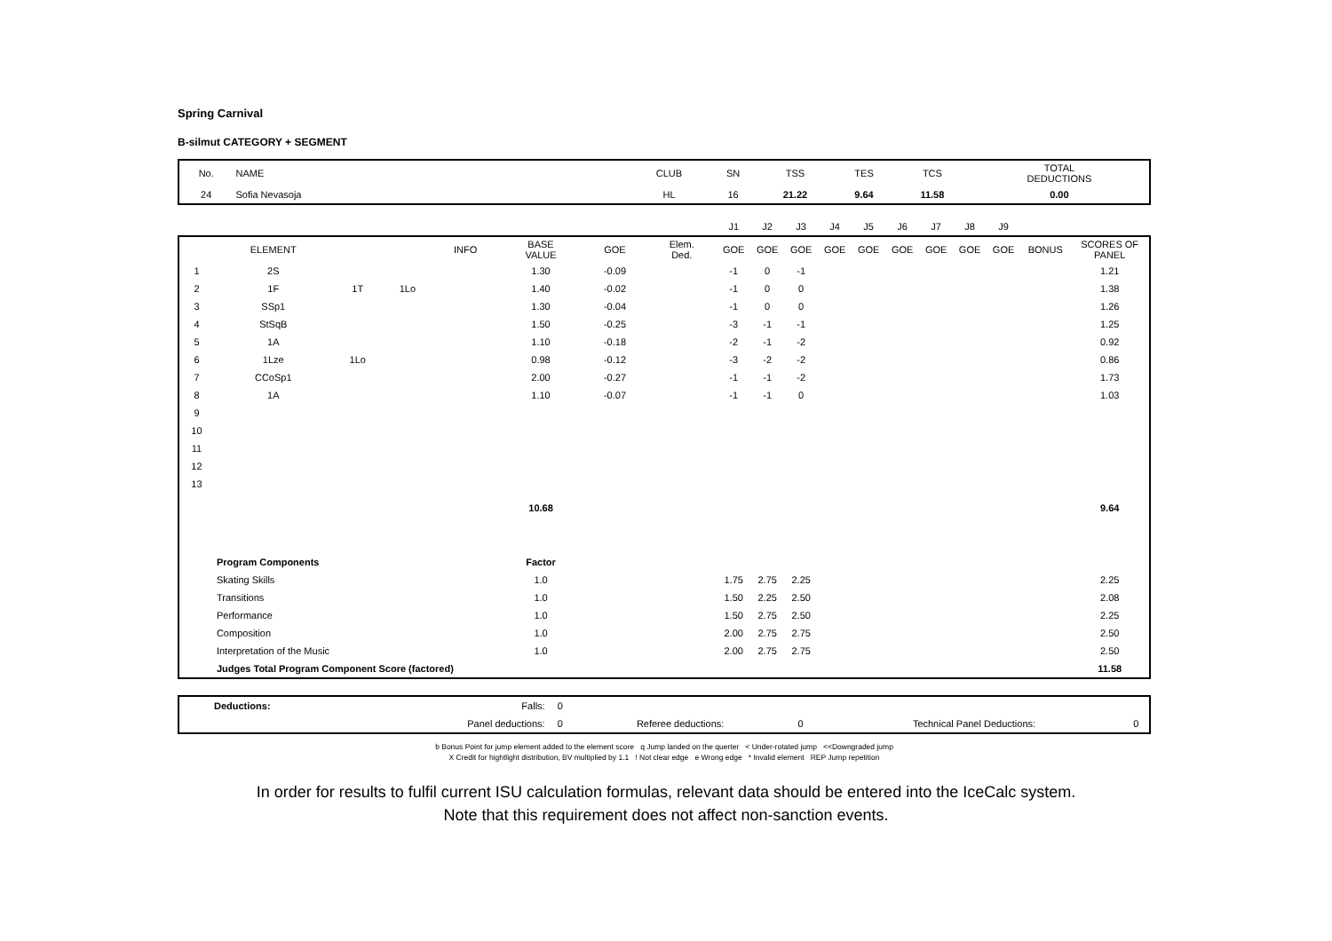Spring Carnival
B-silmut CATEGORY + SEGMENT
| No. | NAME | CLUB | SN | TSS | TES | TCS | TOTAL DEDUCTIONS |
| 24 | Sofia Nevasoja | HL | 16 | 21.22 | 9.64 | 11.58 | 0.00 |
| | | | | | | | | J1 | J2 | J3 | J4 | J5 | J6 | J7 | J8 | J9 | | |
| | ELEMENT | | | INFO | BASE VALUE | GOE | Elem. Ded. | GOE | GOE | GOE | GOE | GOE | GOE | GOE | GOE | GOE | BONUS | SCORES OF PANEL |
| 1 | 2S | | | | 1.30 | -0.09 | | -1 | 0 | -1 | | | | | | | | 1.21 |
| 2 | 1F | 1T | 1Lo | | 1.40 | -0.02 | | -1 | 0 | 0 | | | | | | | | 1.38 |
| 3 | SSp1 | | | | 1.30 | -0.04 | | -1 | 0 | 0 | | | | | | | | 1.26 |
| 4 | StSqB | | | | 1.50 | -0.25 | | -3 | -1 | -1 | | | | | | | | 1.25 |
| 5 | 1A | | | | 1.10 | -0.18 | | -2 | -1 | -2 | | | | | | | | 0.92 |
| 6 | 1Lze | 1Lo | | | 0.98 | -0.12 | | -3 | -2 | -2 | | | | | | | | 0.86 |
| 7 | CCoSp1 | | | | 2.00 | -0.27 | | -1 | -1 | -2 | | | | | | | | 1.73 |
| 8 | 1A | | | | 1.10 | -0.07 | | -1 | -1 | 0 | | | | | | | | 1.03 |
| 9 | | | | | | | | | | | | | | | | | | |
| 10 | | | | | | | | | | | | | | | | | | |
| 11 | | | | | | | | | | | | | | | | | | |
| 12 | | | | | | | | | | | | | | | | | | |
| 13 | | | | | | | | | | | | | | | | | | |
| | | | | | 10.68 | | | | | | | | | | | | | 9.64 |
| | Program Components | | | | Factor | | | | | | | | | | | | | |
| | Skating Skills | | | | 1.0 | | | 1.75 | 2.75 | 2.25 | | | | | | | | 2.25 |
| | Transitions | | | | 1.0 | | | 1.50 | 2.25 | 2.50 | | | | | | | | 2.08 |
| | Performance | | | | 1.0 | | | 1.50 | 2.75 | 2.50 | | | | | | | | 2.25 |
| | Composition | | | | 1.0 | | | 2.00 | 2.75 | 2.75 | | | | | | | | 2.50 |
| | Interpretation of the Music | | | | 1.0 | | | 2.00 | 2.75 | 2.75 | | | | | | | | 2.50 |
| | Judges Total Program Component Score (factored) | | | | | | | | | | | | | | | | | 11.58 |
| | Deductions: | Falls: | 0 | | | | | |
| | | Panel deductions: | 0 | Referee deductions: | 0 | | Technical Panel Deductions: | 0 |
b Bonus Point for jump element added to the element score q Jump landed on the querter < Under-rotated jump <<Downgraded jump
X Credit for hightlight distribution, BV multiplied by 1.1 ! Not clear edge e Wrong edge * Invalid element REP Jump repetition
In order for results to fulfil current ISU calculation formulas, relevant data should be entered into the IceCalc system.
Note that this requirement does not affect non-sanction events.